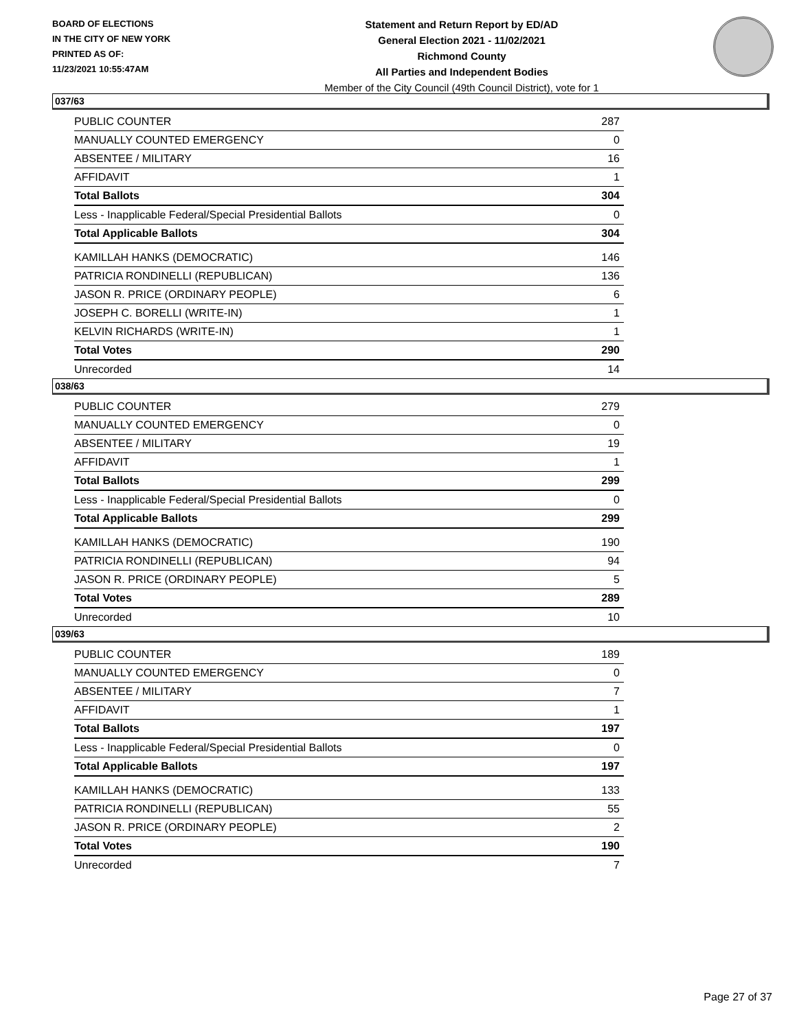BOARD OF ELECTIONS
IN THE CITY OF NEW YORK
PRINTED AS OF:
11/23/2021 10:55:47AM
Statement and Return Report by ED/AD
General Election 2021 - 11/02/2021
Richmond County
All Parties and Independent Bodies
Member of the City Council (49th Council District), vote for 1
037/63
| PUBLIC COUNTER | 287 |
| MANUALLY COUNTED EMERGENCY | 0 |
| ABSENTEE / MILITARY | 16 |
| AFFIDAVIT | 1 |
| Total Ballots | 304 |
| Less - Inapplicable Federal/Special Presidential Ballots | 0 |
| Total Applicable Ballots | 304 |
| KAMILLAH HANKS (DEMOCRATIC) | 146 |
| PATRICIA RONDINELLI (REPUBLICAN) | 136 |
| JASON R. PRICE (ORDINARY PEOPLE) | 6 |
| JOSEPH C. BORELLI (WRITE-IN) | 1 |
| KELVIN RICHARDS (WRITE-IN) | 1 |
| Total Votes | 290 |
| Unrecorded | 14 |
038/63
| PUBLIC COUNTER | 279 |
| MANUALLY COUNTED EMERGENCY | 0 |
| ABSENTEE / MILITARY | 19 |
| AFFIDAVIT | 1 |
| Total Ballots | 299 |
| Less - Inapplicable Federal/Special Presidential Ballots | 0 |
| Total Applicable Ballots | 299 |
| KAMILLAH HANKS (DEMOCRATIC) | 190 |
| PATRICIA RONDINELLI (REPUBLICAN) | 94 |
| JASON R. PRICE (ORDINARY PEOPLE) | 5 |
| Total Votes | 289 |
| Unrecorded | 10 |
039/63
| PUBLIC COUNTER | 189 |
| MANUALLY COUNTED EMERGENCY | 0 |
| ABSENTEE / MILITARY | 7 |
| AFFIDAVIT | 1 |
| Total Ballots | 197 |
| Less - Inapplicable Federal/Special Presidential Ballots | 0 |
| Total Applicable Ballots | 197 |
| KAMILLAH HANKS (DEMOCRATIC) | 133 |
| PATRICIA RONDINELLI (REPUBLICAN) | 55 |
| JASON R. PRICE (ORDINARY PEOPLE) | 2 |
| Total Votes | 190 |
| Unrecorded | 7 |
Page 27 of 37